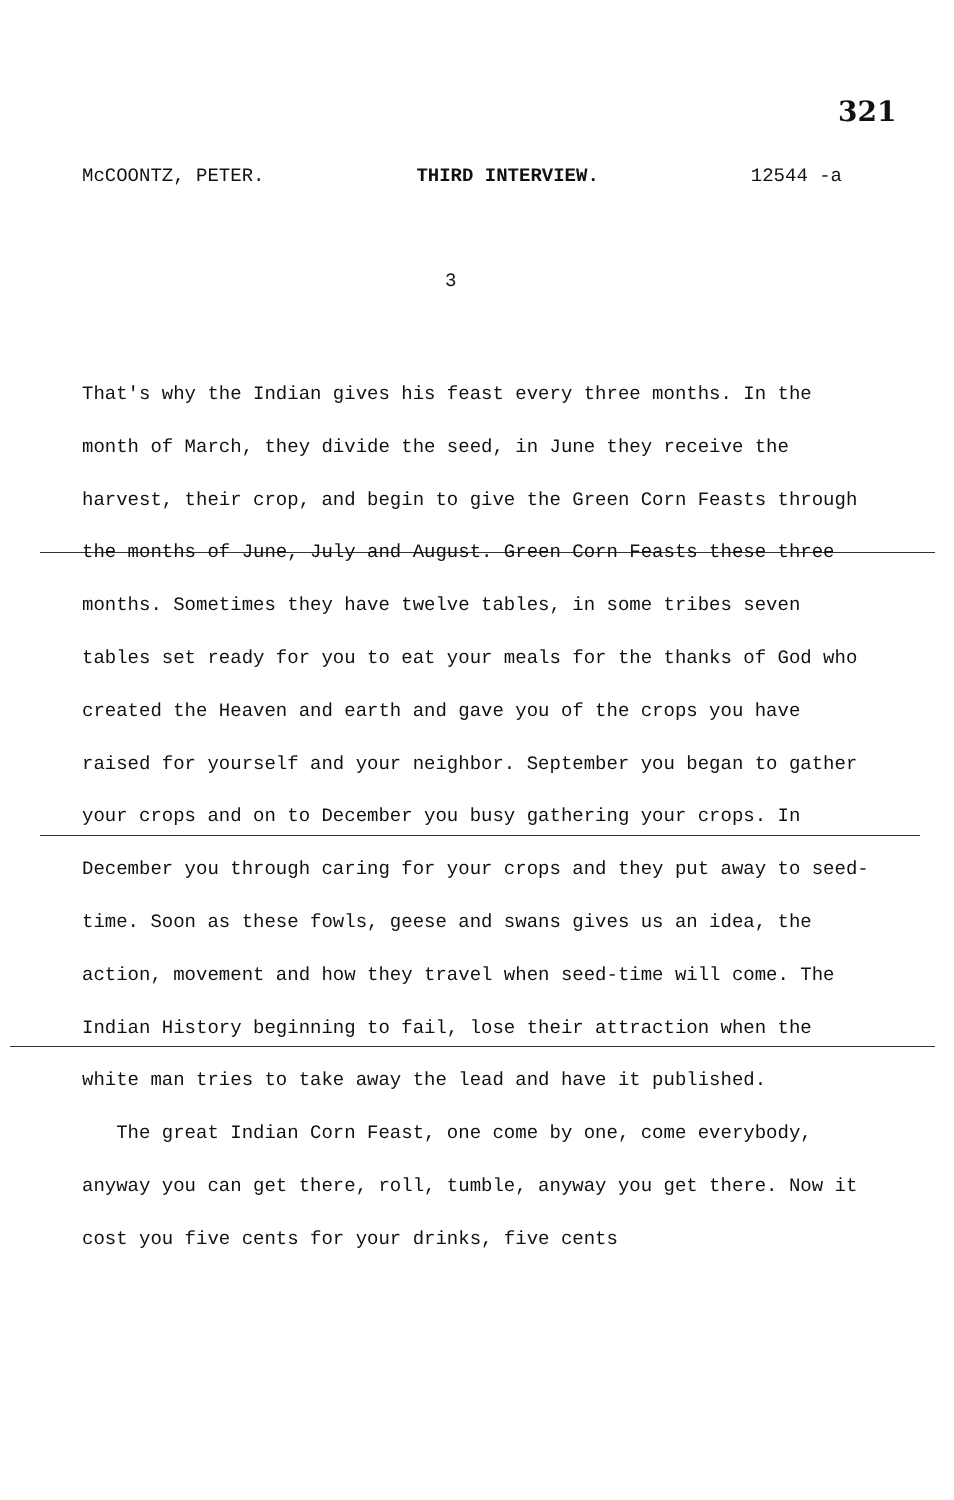321
McCOONTZ, PETER. THIRD INTERVIEW. 12544 -a
3
That's why the Indian gives his feast every three months. In the month of March, they divide the seed, in June they receive the harvest, their crop, and begin to give the Green Corn Feasts through the months of June, July and August. Green Corn Feasts these three months. Sometimes they have twelve tables, in some tribes seven tables set ready for you to eat your meals for the thanks of God who created the Heaven and earth and gave you of the crops you have raised for yourself and your neighbor. September you began to gather your crops and on to December you busy gathering your crops. In December you through caring for your crops and they put away to seed-time. Soon as these fowls, geese and swans gives us an idea, the action, movement and how they travel when seed-time will come. The Indian History beginning to fail, lose their attraction when the white man tries to take away the lead and have it published.
The great Indian Corn Feast, one come by one, come everybody, anyway you can get there, roll, tumble, anyway you get there. Now it cost you five cents for your drinks, five cents